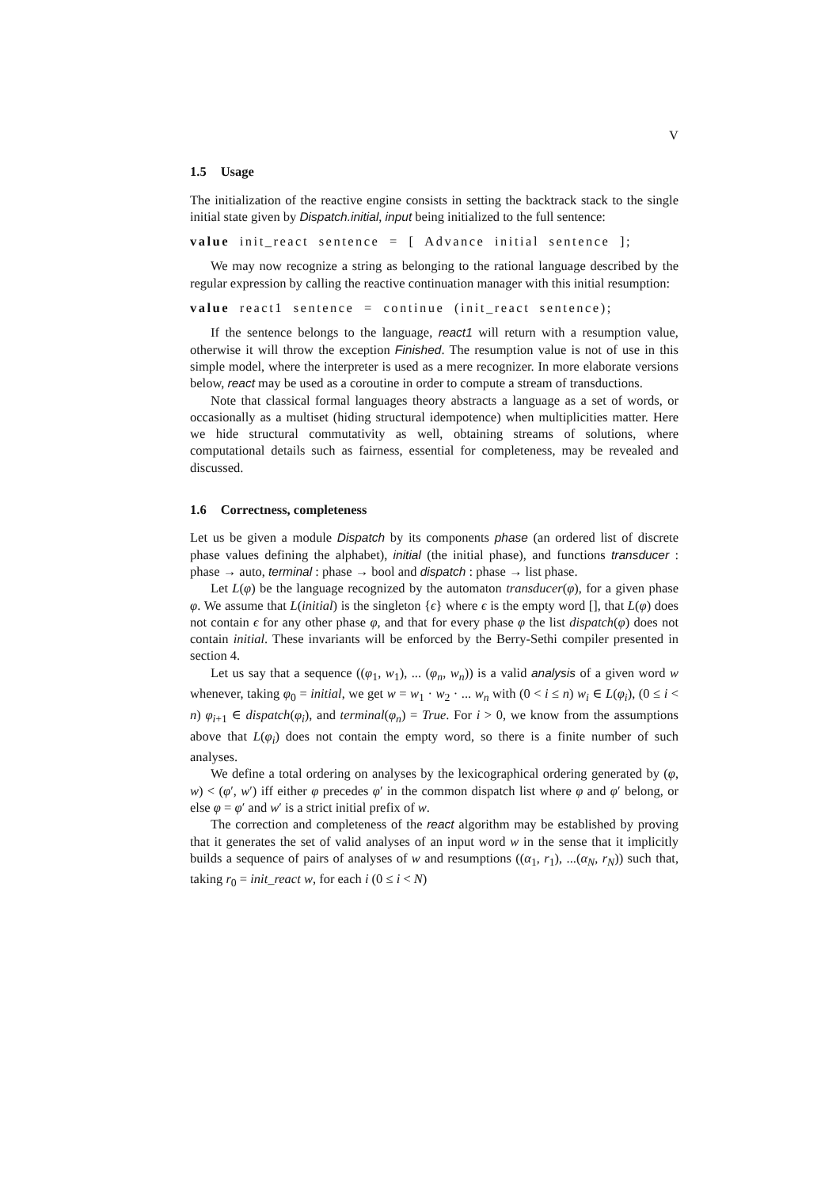V
1.5 Usage
The initialization of the reactive engine consists in setting the backtrack stack to the single initial state given by Dispatch.initial, input being initialized to the full sentence:
value init_react sentence = [ Advance initial sentence ];
We may now recognize a string as belonging to the rational language described by the regular expression by calling the reactive continuation manager with this initial resumption:
value react1 sentence = continue (init_react sentence);
If the sentence belongs to the language, react1 will return with a resumption value, otherwise it will throw the exception Finished. The resumption value is not of use in this simple model, where the interpreter is used as a mere recognizer. In more elaborate versions below, react may be used as a coroutine in order to compute a stream of transductions.
Note that classical formal languages theory abstracts a language as a set of words, or occasionally as a multiset (hiding structural idempotence) when multiplicities matter. Here we hide structural commutativity as well, obtaining streams of solutions, where computational details such as fairness, essential for completeness, may be revealed and discussed.
1.6 Correctness, completeness
Let us be given a module Dispatch by its components phase (an ordered list of discrete phase values defining the alphabet), initial (the initial phase), and functions transducer : phase → auto, terminal : phase → bool and dispatch : phase → list phase.
Let L(φ) be the language recognized by the automaton transducer(φ), for a given phase φ. We assume that L(initial) is the singleton {ϵ} where ϵ is the empty word [], that L(φ) does not contain ϵ for any other phase φ, and that for every phase φ the list dispatch(φ) does not contain initial. These invariants will be enforced by the Berry-Sethi compiler presented in section 4.
Let us say that a sequence ((φ<sub>1</sub>, w<sub>1</sub>), ... (φ<sub>n</sub>, w<sub>n</sub>)) is a valid analysis of a given word w whenever, taking φ<sub>0</sub> = initial, we get w = w<sub>1</sub> · w<sub>2</sub> · ... w<sub>n</sub> with (0 < i ≤ n) w<sub>i</sub> ∈ L(φ<sub>i</sub>), (0 ≤ i < n) φ<sub>i+1</sub> ∈ dispatch(φ<sub>i</sub>), and terminal(φ<sub>n</sub>) = True. For i > 0, we know from the assumptions above that L(φ<sub>i</sub>) does not contain the empty word, so there is a finite number of such analyses.
We define a total ordering on analyses by the lexicographical ordering generated by (φ, w) < (φ′, w′) iff either φ precedes φ′ in the common dispatch list where φ and φ′ belong, or else φ = φ′ and w′ is a strict initial prefix of w.
The correction and completeness of the react algorithm may be established by proving that it generates the set of valid analyses of an input word w in the sense that it implicitly builds a sequence of pairs of analyses of w and resumptions ((α<sub>1</sub>, r<sub>1</sub>), ...(α<sub>N</sub>, r<sub>N</sub>)) such that, taking r<sub>0</sub> = init_react w, for each i (0 ≤ i < N)